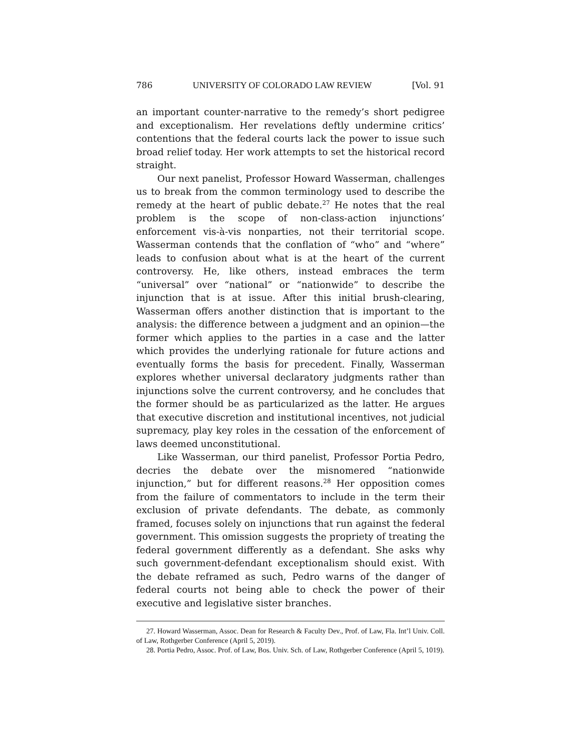786 UNIVERSITY OF COLORADO LAW REVIEW [Vol. 91
an important counter-narrative to the remedy’s short pedigree and exceptionalism. Her revelations deftly undermine critics’ contentions that the federal courts lack the power to issue such broad relief today. Her work attempts to set the historical record straight.
Our next panelist, Professor Howard Wasserman, challenges us to break from the common terminology used to describe the remedy at the heart of public debate.<sup>27</sup> He notes that the real problem is the scope of non-class-action injunctions’ enforcement vis-à-vis nonparties, not their territorial scope. Wasserman contends that the conflation of “who” and “where” leads to confusion about what is at the heart of the current controversy. He, like others, instead embraces the term “universal” over “national” or “nationwide” to describe the injunction that is at issue. After this initial brush-clearing, Wasserman offers another distinction that is important to the analysis: the difference between a judgment and an opinion—the former which applies to the parties in a case and the latter which provides the underlying rationale for future actions and eventually forms the basis for precedent. Finally, Wasserman explores whether universal declaratory judgments rather than injunctions solve the current controversy, and he concludes that the former should be as particularized as the latter. He argues that executive discretion and institutional incentives, not judicial supremacy, play key roles in the cessation of the enforcement of laws deemed unconstitutional.
Like Wasserman, our third panelist, Professor Portia Pedro, decries the debate over the misnomered “nationwide injunction,” but for different reasons.<sup>28</sup> Her opposition comes from the failure of commentators to include in the term their exclusion of private defendants. The debate, as commonly framed, focuses solely on injunctions that run against the federal government. This omission suggests the propriety of treating the federal government differently as a defendant. She asks why such government-defendant exceptionalism should exist. With the debate reframed as such, Pedro warns of the danger of federal courts not being able to check the power of their executive and legislative sister branches.
27. Howard Wasserman, Assoc. Dean for Research & Faculty Dev., Prof. of Law, Fla. Int’l Univ. Coll. of Law, Rothgerber Conference (April 5, 2019).
28. Portia Pedro, Assoc. Prof. of Law, Bos. Univ. Sch. of Law, Rothgerber Conference (April 5, 1019).